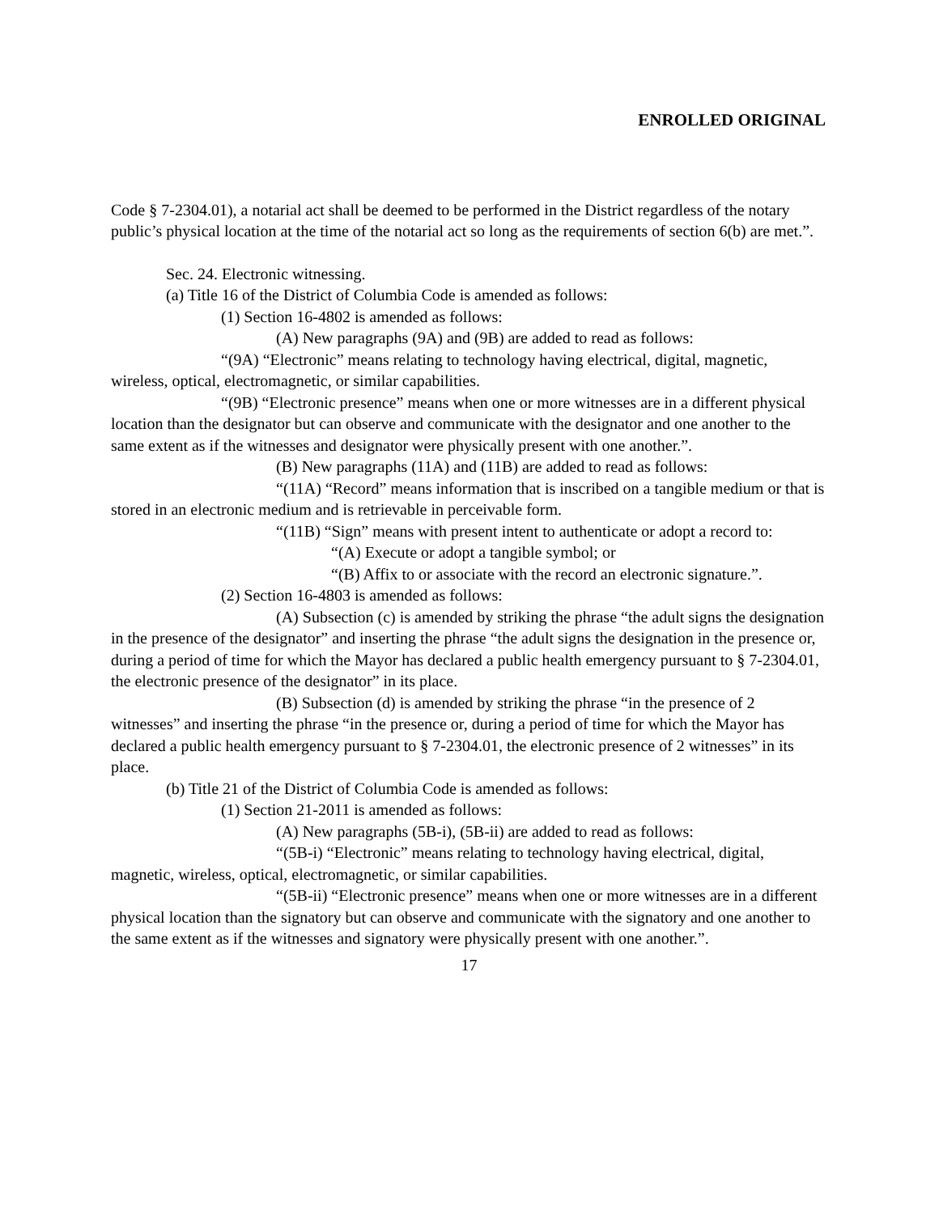ENROLLED ORIGINAL
Code § 7-2304.01), a notarial act shall be deemed to be performed in the District regardless of the notary public’s physical location at the time of the notarial act so long as the requirements of section 6(b) are met.”.
Sec. 24. Electronic witnessing.
(a) Title 16 of the District of Columbia Code is amended as follows:
(1) Section 16-4802 is amended as follows:
(A) New paragraphs (9A) and (9B) are added to read as follows:
“(9A) “Electronic” means relating to technology having electrical, digital, magnetic, wireless, optical, electromagnetic, or similar capabilities.
“(9B) “Electronic presence” means when one or more witnesses are in a different physical location than the designator but can observe and communicate with the designator and one another to the same extent as if the witnesses and designator were physically present with one another.”.
(B) New paragraphs (11A) and (11B) are added to read as follows:
“(11A) “Record” means information that is inscribed on a tangible medium or that is stored in an electronic medium and is retrievable in perceivable form.
“(11B) “Sign” means with present intent to authenticate or adopt a record to:
“(A) Execute or adopt a tangible symbol; or
“(B) Affix to or associate with the record an electronic signature.”.
(2) Section 16-4803 is amended as follows:
(A) Subsection (c) is amended by striking the phrase “the adult signs the designation in the presence of the designator” and inserting the phrase “the adult signs the designation in the presence or, during a period of time for which the Mayor has declared a public health emergency pursuant to § 7-2304.01, the electronic presence of the designator” in its place.
(B) Subsection (d) is amended by striking the phrase “in the presence of 2 witnesses” and inserting the phrase “in the presence or, during a period of time for which the Mayor has declared a public health emergency pursuant to § 7-2304.01, the electronic presence of 2 witnesses” in its place.
(b) Title 21 of the District of Columbia Code is amended as follows:
(1) Section 21-2011 is amended as follows:
(A) New paragraphs (5B-i), (5B-ii) are added to read as follows:
“(5B-i) “Electronic” means relating to technology having electrical, digital, magnetic, wireless, optical, electromagnetic, or similar capabilities.
“(5B-ii) “Electronic presence” means when one or more witnesses are in a different physical location than the signatory but can observe and communicate with the signatory and one another to the same extent as if the witnesses and signatory were physically present with one another.”.
17